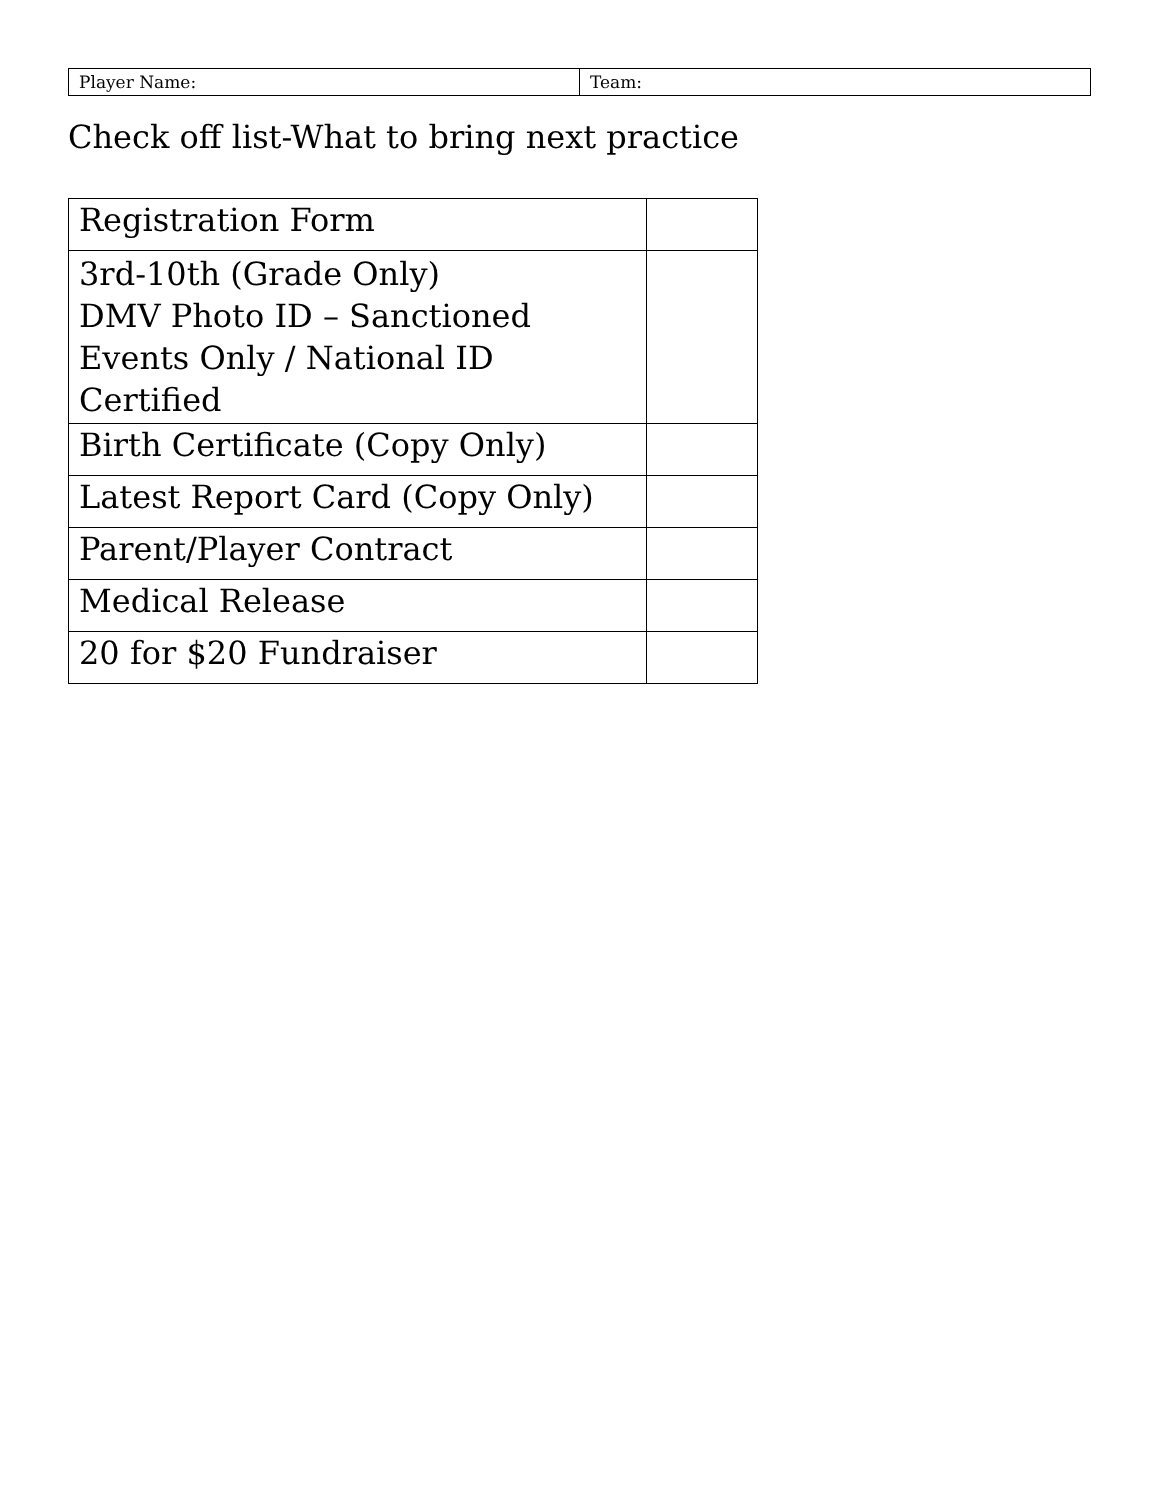| Player Name: | Team: |
Check off list-What to bring next practice
| Registration Form | |
| 3rd-10th (Grade Only) DMV Photo ID – Sanctioned Events Only / National ID Certified | |
| Birth Certificate (Copy Only) | |
| Latest Report Card (Copy Only) | |
| Parent/Player Contract | |
| Medical Release | |
| 20 for $20 Fundraiser | |